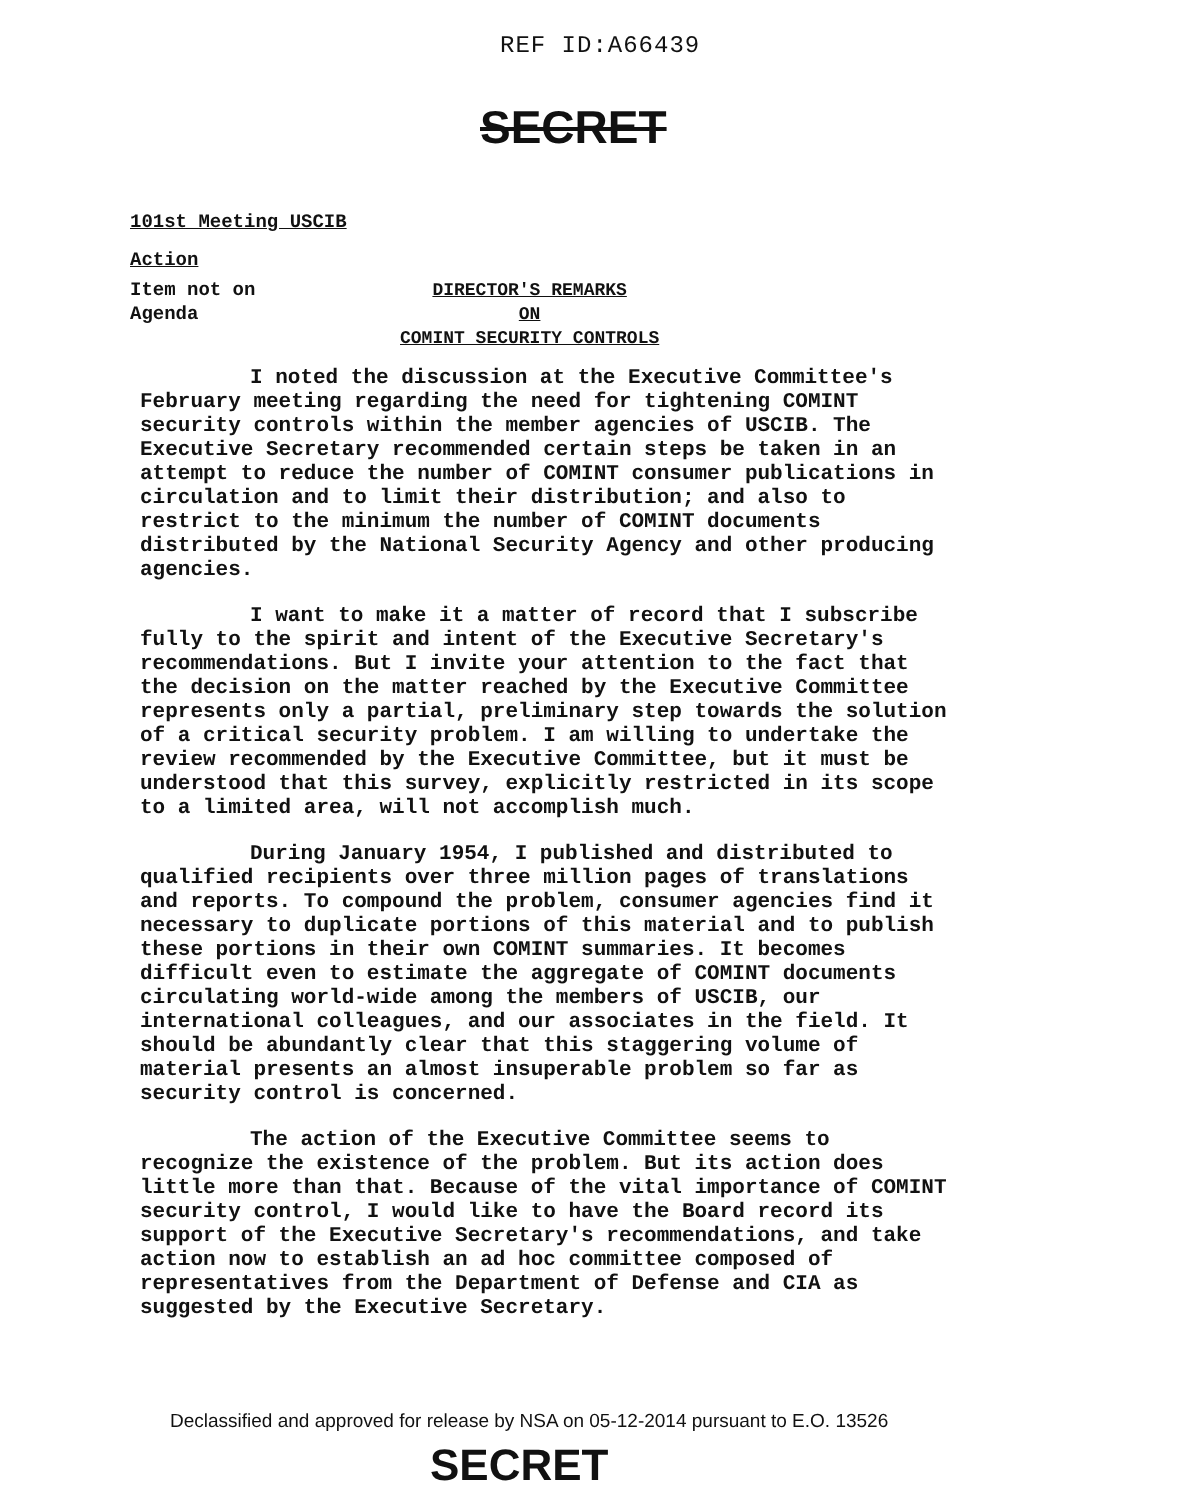REF ID:A66439
SECRET
101st Meeting USCIB
Action
Item not on
Agenda
DIRECTOR'S REMARKS
ON
COMINT SECURITY CONTROLS
I noted the discussion at the Executive Committee's February meeting regarding the need for tightening COMINT security controls within the member agencies of USCIB. The Executive Secretary recommended certain steps be taken in an attempt to reduce the number of COMINT consumer publications in circulation and to limit their distribution; and also to restrict to the minimum the number of COMINT documents distributed by the National Security Agency and other producing agencies.
I want to make it a matter of record that I subscribe fully to the spirit and intent of the Executive Secretary's recommendations. But I invite your attention to the fact that the decision on the matter reached by the Executive Committee represents only a partial, preliminary step towards the solution of a critical security problem. I am willing to undertake the review recommended by the Executive Committee, but it must be understood that this survey, explicitly restricted in its scope to a limited area, will not accomplish much.
During January 1954, I published and distributed to qualified recipients over three million pages of translations and reports. To compound the problem, consumer agencies find it necessary to duplicate portions of this material and to publish these portions in their own COMINT summaries. It becomes difficult even to estimate the aggregate of COMINT documents circulating world-wide among the members of USCIB, our international colleagues, and our associates in the field. It should be abundantly clear that this staggering volume of material presents an almost insuperable problem so far as security control is concerned.
The action of the Executive Committee seems to recognize the existence of the problem. But its action does little more than that. Because of the vital importance of COMINT security control, I would like to have the Board record its support of the Executive Secretary's recommendations, and take action now to establish an ad hoc committee composed of representatives from the Department of Defense and CIA as suggested by the Executive Secretary.
Declassified and approved for release by NSA on 05-12-2014 pursuant to E.O. 13526
SECRET